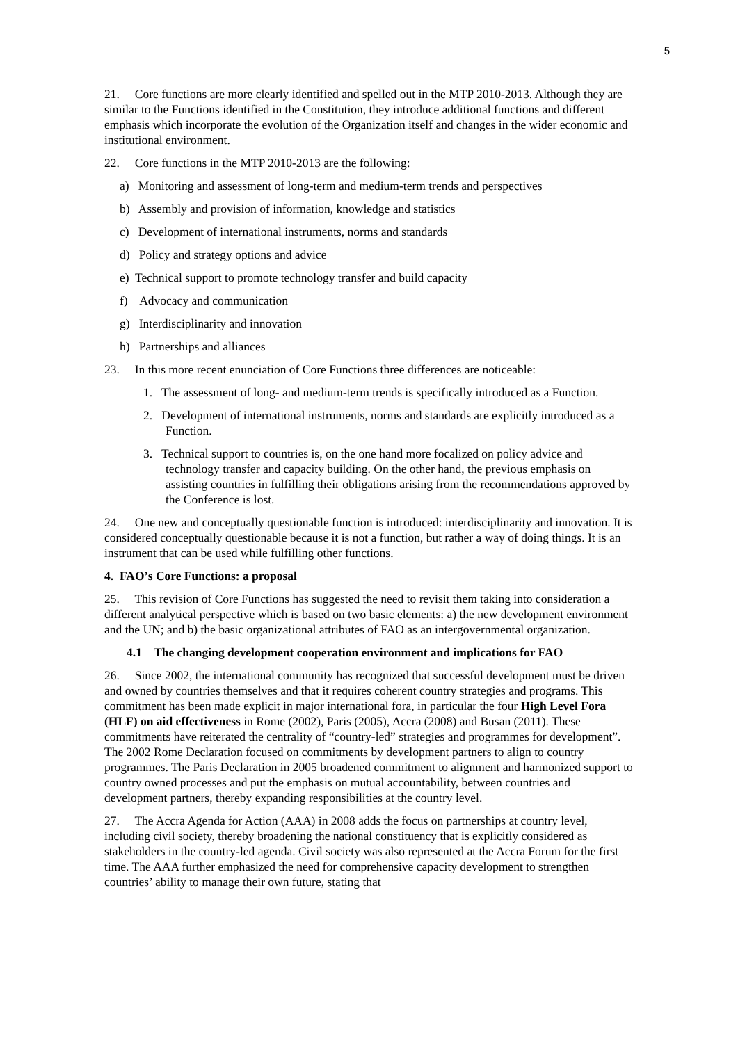5
21. Core functions are more clearly identified and spelled out in the MTP 2010-2013. Although they are similar to the Functions identified in the Constitution, they introduce additional functions and different emphasis which incorporate the evolution of the Organization itself and changes in the wider economic and institutional environment.
22. Core functions in the MTP 2010-2013 are the following:
a) Monitoring and assessment of long-term and medium-term trends and perspectives
b) Assembly and provision of information, knowledge and statistics
c) Development of international instruments, norms and standards
d) Policy and strategy options and advice
e) Technical support to promote technology transfer and build capacity
f) Advocacy and communication
g) Interdisciplinarity and innovation
h) Partnerships and alliances
23. In this more recent enunciation of Core Functions three differences are noticeable:
1. The assessment of long- and medium-term trends is specifically introduced as a Function.
2. Development of international instruments, norms and standards are explicitly introduced as a Function.
3. Technical support to countries is, on the one hand more focalized on policy advice and technology transfer and capacity building. On the other hand, the previous emphasis on assisting countries in fulfilling their obligations arising from the recommendations approved by the Conference is lost.
24. One new and conceptually questionable function is introduced: interdisciplinarity and innovation. It is considered conceptually questionable because it is not a function, but rather a way of doing things. It is an instrument that can be used while fulfilling other functions.
4. FAO’s Core Functions: a proposal
25. This revision of Core Functions has suggested the need to revisit them taking into consideration a different analytical perspective which is based on two basic elements: a) the new development environment and the UN; and b) the basic organizational attributes of FAO as an intergovernmental organization.
4.1 The changing development cooperation environment and implications for FAO
26. Since 2002, the international community has recognized that successful development must be driven and owned by countries themselves and that it requires coherent country strategies and programs. This commitment has been made explicit in major international fora, in particular the four High Level Fora (HLF) on aid effectiveness in Rome (2002), Paris (2005), Accra (2008) and Busan (2011). These commitments have reiterated the centrality of “country-led” strategies and programmes for development”. The 2002 Rome Declaration focused on commitments by development partners to align to country programmes. The Paris Declaration in 2005 broadened commitment to alignment and harmonized support to country owned processes and put the emphasis on mutual accountability, between countries and development partners, thereby expanding responsibilities at the country level.
27. The Accra Agenda for Action (AAA) in 2008 adds the focus on partnerships at country level, including civil society, thereby broadening the national constituency that is explicitly considered as stakeholders in the country-led agenda. Civil society was also represented at the Accra Forum for the first time. The AAA further emphasized the need for comprehensive capacity development to strengthen countries’ ability to manage their own future, stating that